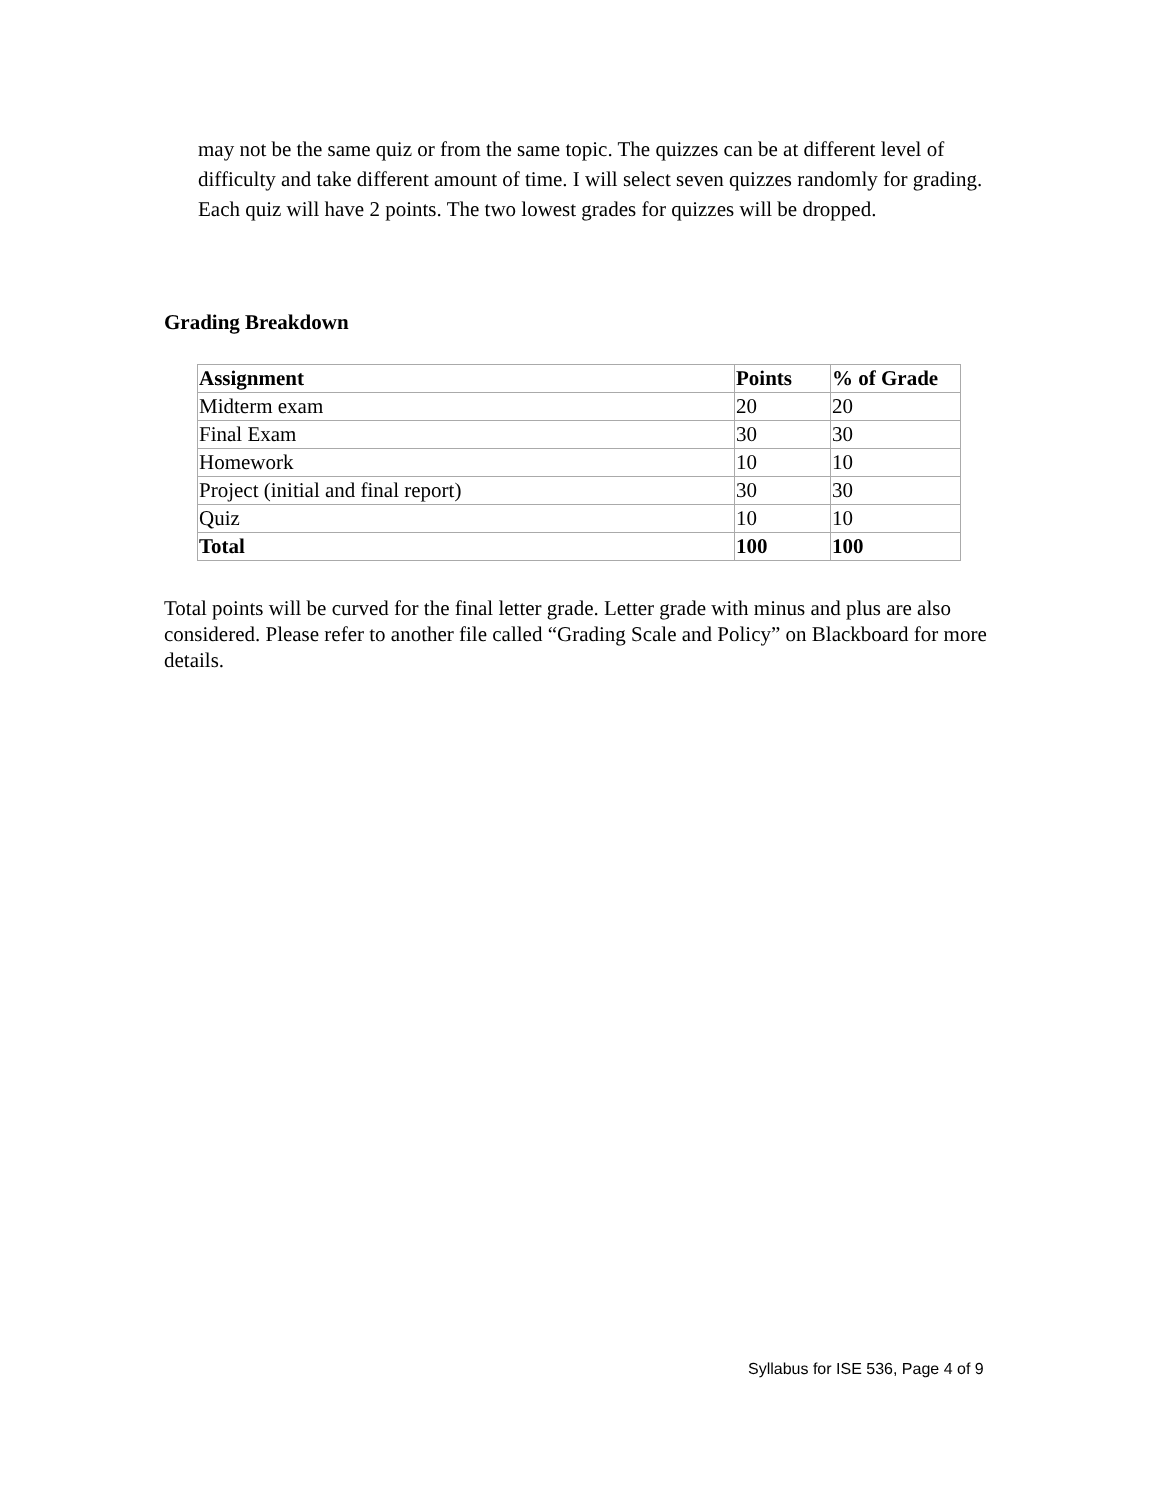may not be the same quiz or from the same topic. The quizzes can be at different level of difficulty and take different amount of time. I will select seven quizzes randomly for grading. Each quiz will have 2 points. The two lowest grades for quizzes will be dropped.
Grading Breakdown
| Assignment | Points | % of Grade |
| --- | --- | --- |
| Midterm exam | 20 | 20 |
| Final Exam | 30 | 30 |
| Homework | 10 | 10 |
| Project (initial and final report) | 30 | 30 |
| Quiz | 10 | 10 |
| Total | 100 | 100 |
Total points will be curved for the final letter grade. Letter grade with minus and plus are also considered. Please refer to another file called “Grading Scale and Policy” on Blackboard for more details.
Syllabus for ISE 536, Page 4 of 9